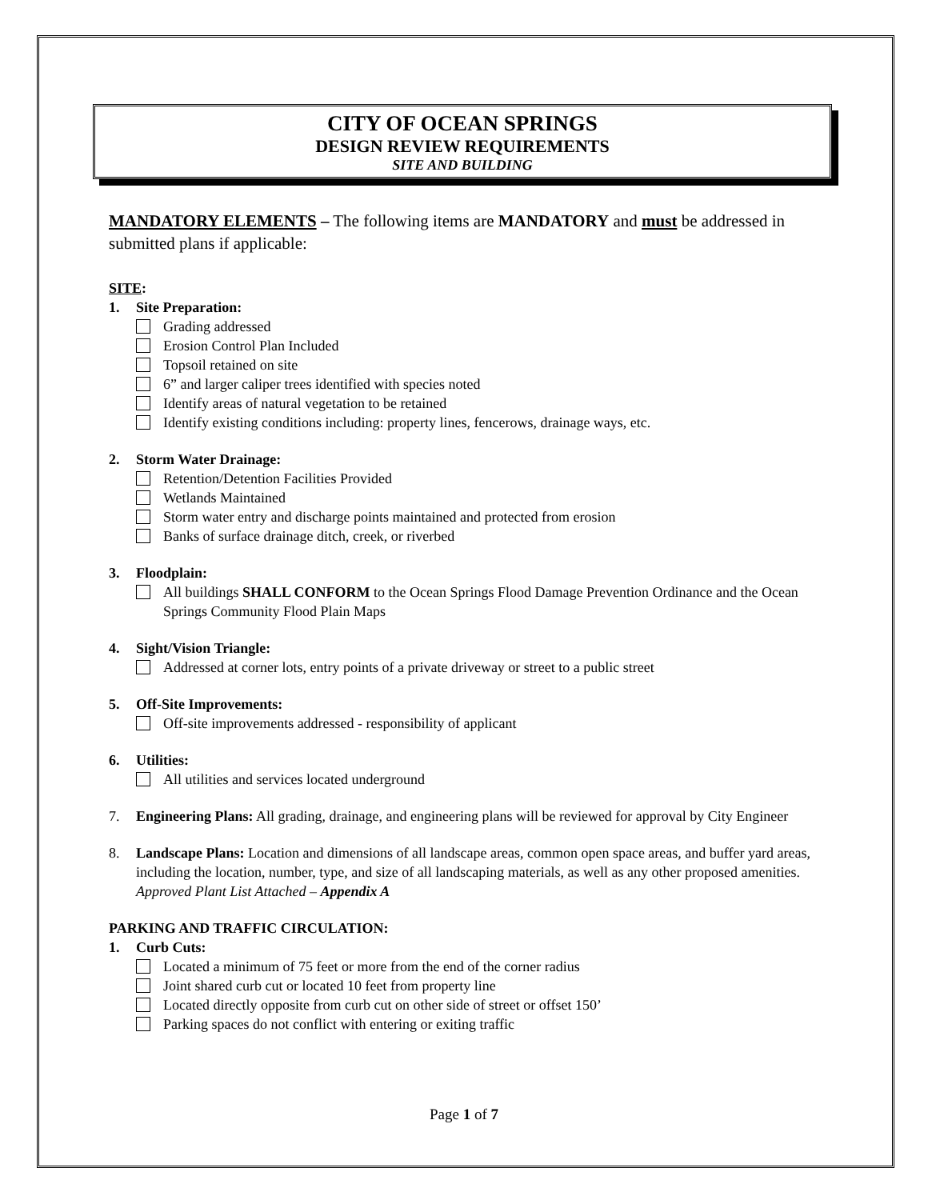CITY OF OCEAN SPRINGS
DESIGN REVIEW REQUIREMENTS
SITE AND BUILDING
MANDATORY ELEMENTS – The following items are MANDATORY and must be addressed in submitted plans if applicable:
SITE:
1. Site Preparation:
Grading addressed
Erosion Control Plan Included
Topsoil retained on site
6” and larger caliper trees identified with species noted
Identify areas of natural vegetation to be retained
Identify existing conditions including: property lines, fencerows, drainage ways, etc.
2. Storm Water Drainage:
Retention/Detention Facilities Provided
Wetlands Maintained
Storm water entry and discharge points maintained and protected from erosion
Banks of surface drainage ditch, creek, or riverbed
3. Floodplain:
All buildings SHALL CONFORM to the Ocean Springs Flood Damage Prevention Ordinance and the Ocean Springs Community Flood Plain Maps
4. Sight/Vision Triangle:
Addressed at corner lots, entry points of a private driveway or street to a public street
5. Off-Site Improvements:
Off-site improvements addressed - responsibility of applicant
6. Utilities:
All utilities and services located underground
7. Engineering Plans: All grading, drainage, and engineering plans will be reviewed for approval by City Engineer
8. Landscape Plans: Location and dimensions of all landscape areas, common open space areas, and buffer yard areas, including the location, number, type, and size of all landscaping materials, as well as any other proposed amenities. Approved Plant List Attached – Appendix A
PARKING AND TRAFFIC CIRCULATION:
1. Curb Cuts:
Located a minimum of 75 feet or more from the end of the corner radius
Joint shared curb cut or located 10 feet from property line
Located directly opposite from curb cut on other side of street or offset 150’
Parking spaces do not conflict with entering or exiting traffic
Page 1 of 7